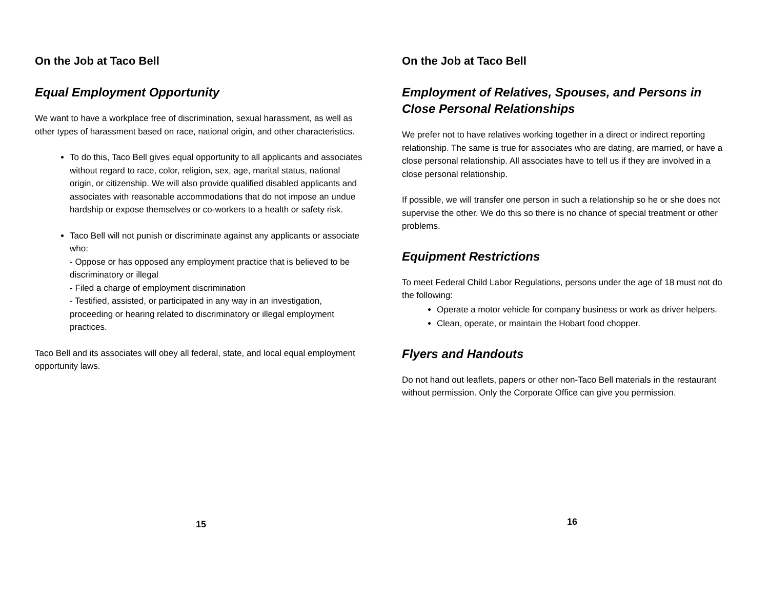On the Job at Taco Bell
Equal Employment Opportunity
We want to have a workplace free of discrimination, sexual harassment, as well as other types of harassment based on race, national origin, and other characteristics.
To do this, Taco Bell gives equal opportunity to all applicants and associates without regard to race, color, religion, sex, age, marital status, national origin, or citizenship. We will also provide qualified disabled applicants and associates with reasonable accommodations that do not impose an undue hardship or expose themselves or co-workers to a health or safety risk.
Taco Bell will not punish or discriminate against any applicants or associate who:
- Oppose or has opposed any employment practice that is believed to be discriminatory or illegal
- Filed a charge of employment discrimination
- Testified, assisted, or participated in any way in an investigation, proceeding or hearing related to discriminatory or illegal employment practices.
Taco Bell and its associates will obey all federal, state, and local equal employment opportunity laws.
15
On the Job at Taco Bell
Employment of Relatives, Spouses, and Persons in Close Personal Relationships
We prefer not to have relatives working together in a direct or indirect reporting relationship. The same is true for associates who are dating, are married, or have a close personal relationship. All associates have to tell us if they are involved in a close personal relationship.
If possible, we will transfer one person in such a relationship so he or she does not supervise the other. We do this so there is no chance of special treatment or other problems.
Equipment Restrictions
To meet Federal Child Labor Regulations, persons under the age of 18 must not do the following:
Operate a motor vehicle for company business or work as driver helpers.
Clean, operate, or maintain the Hobart food chopper.
Flyers and Handouts
Do not hand out leaflets, papers or other non-Taco Bell materials in the restaurant without permission. Only the Corporate Office can give you permission.
16